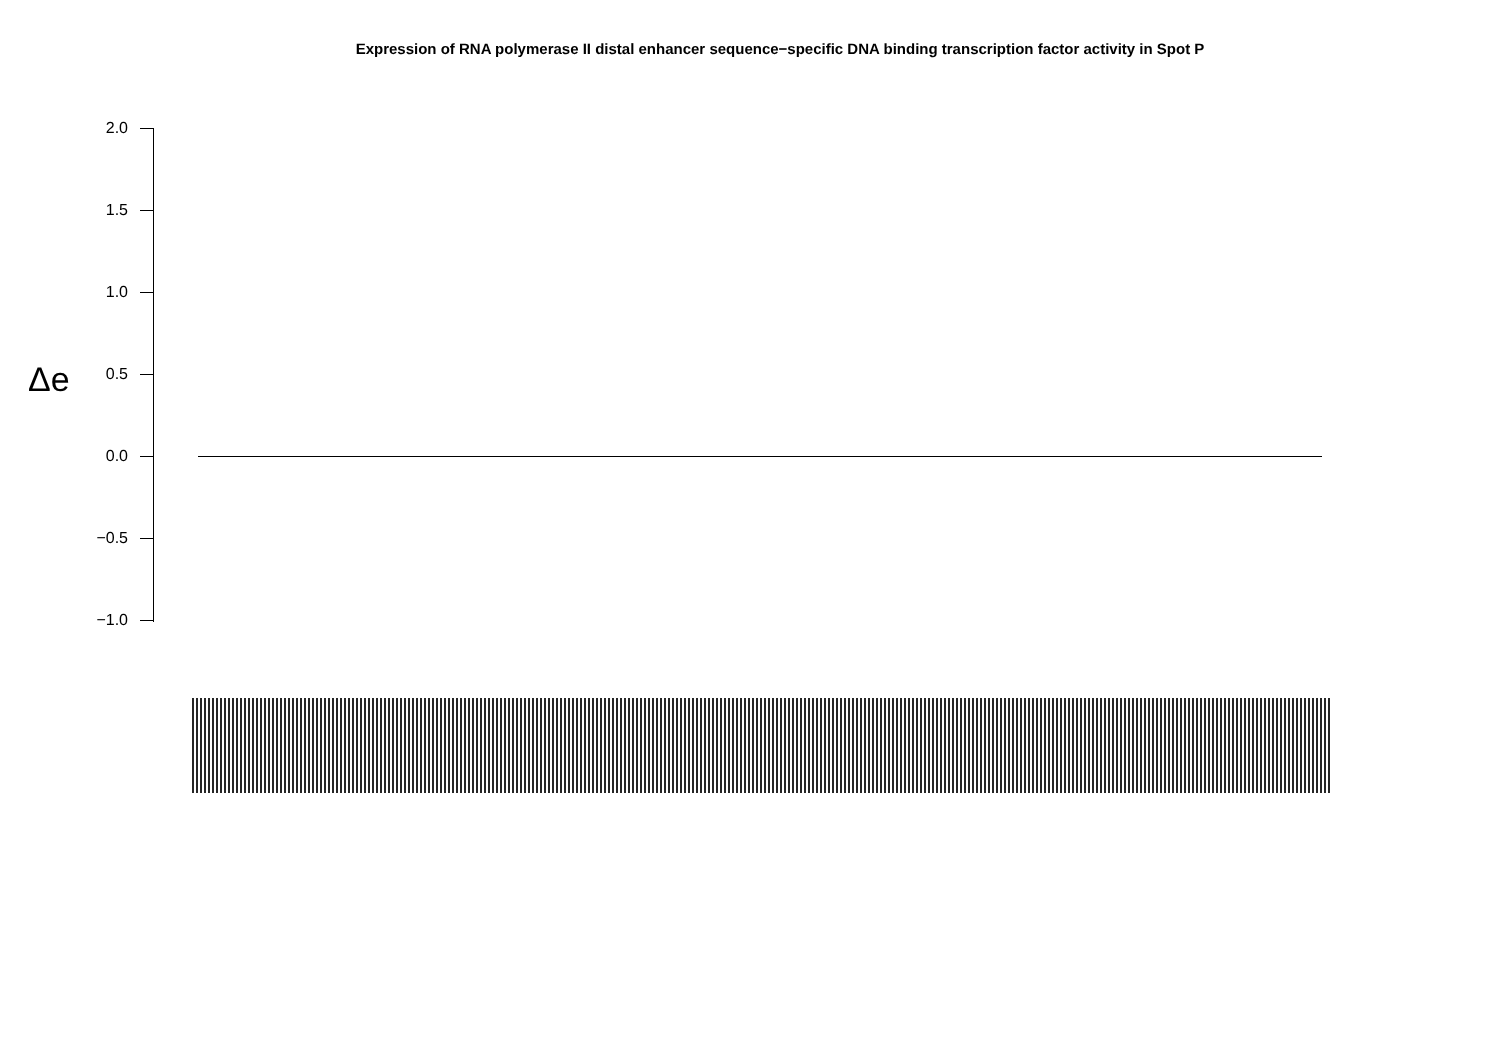Expression of RNA polymerase II distal enhancer sequence−specific DNA binding transcription factor activity in Spot P
Δe
2.0 1.5 1.0 0.5 0.0 −0.5 −1.0